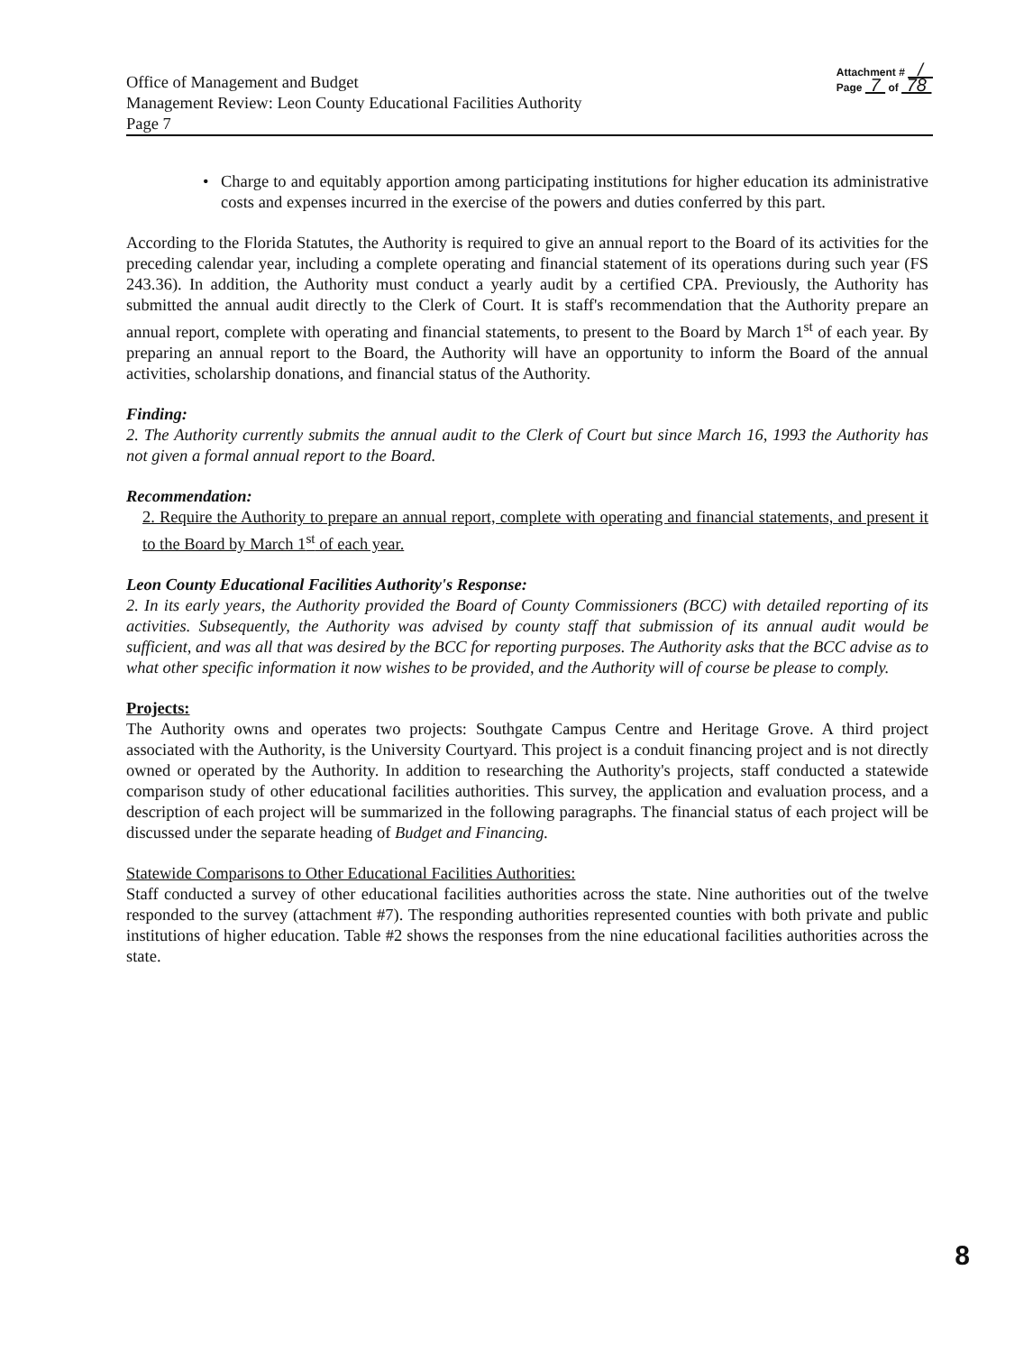Office of Management and Budget
Management Review: Leon County Educational Facilities Authority
Page 7
Attachment # /
Page 7 of 78
• Charge to and equitably apportion among participating institutions for higher education its administrative costs and expenses incurred in the exercise of the powers and duties conferred by this part.
According to the Florida Statutes, the Authority is required to give an annual report to the Board of its activities for the preceding calendar year, including a complete operating and financial statement of its operations during such year (FS 243.36). In addition, the Authority must conduct a yearly audit by a certified CPA. Previously, the Authority has submitted the annual audit directly to the Clerk of Court. It is staff's recommendation that the Authority prepare an annual report, complete with operating and financial statements, to present to the Board by March 1<sup>st</sup> of each year. By preparing an annual report to the Board, the Authority will have an opportunity to inform the Board of the annual activities, scholarship donations, and financial status of the Authority.
Finding:
2. The Authority currently submits the annual audit to the Clerk of Court but since March 16, 1993 the Authority has not given a formal annual report to the Board.
Recommendation:
2. Require the Authority to prepare an annual report, complete with operating and financial statements, and present it to the Board by March 1<sup>st</sup> of each year.
Leon County Educational Facilities Authority's Response:
2. In its early years, the Authority provided the Board of County Commissioners (BCC) with detailed reporting of its activities. Subsequently, the Authority was advised by county staff that submission of its annual audit would be sufficient, and was all that was desired by the BCC for reporting purposes. The Authority asks that the BCC advise as to what other specific information it now wishes to be provided, and the Authority will of course be please to comply.
Projects:
The Authority owns and operates two projects: Southgate Campus Centre and Heritage Grove. A third project associated with the Authority, is the University Courtyard. This project is a conduit financing project and is not directly owned or operated by the Authority. In addition to researching the Authority's projects, staff conducted a statewide comparison study of other educational facilities authorities. This survey, the application and evaluation process, and a description of each project will be summarized in the following paragraphs. The financial status of each project will be discussed under the separate heading of Budget and Financing.
Statewide Comparisons to Other Educational Facilities Authorities:
Staff conducted a survey of other educational facilities authorities across the state. Nine authorities out of the twelve responded to the survey (attachment #7). The responding authorities represented counties with both private and public institutions of higher education. Table #2 shows the responses from the nine educational facilities authorities across the state.
8